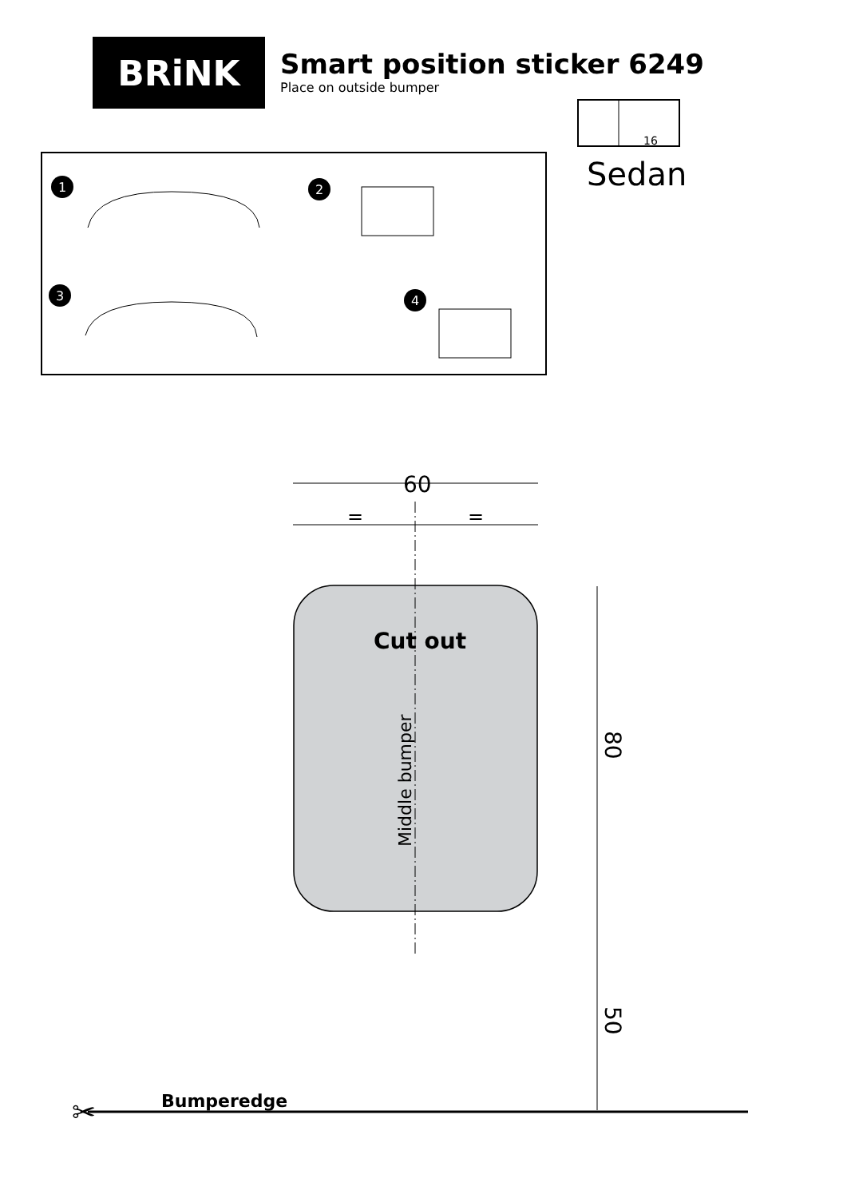BRiNK
Smart position sticker 6249
Place on outside bumper
Sedan
16
1
2
3
4
60
=
=
Cut out
Middle bumper
80
50
Bumperedge
✂